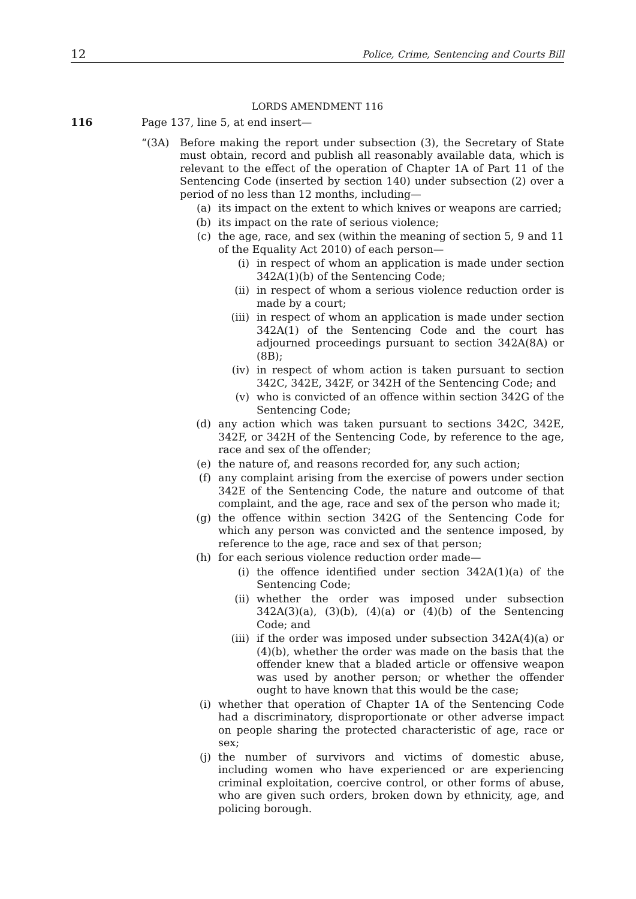12 Police, Crime, Sentencing and Courts Bill
LORDS AMENDMENT 116
116 Page 137, line 5, at end insert—
“(3A) Before making the report under subsection (3), the Secretary of State must obtain, record and publish all reasonably available data, which is relevant to the effect of the operation of Chapter 1A of Part 11 of the Sentencing Code (inserted by section 140) under subsection (2) over a period of no less than 12 months, including—
(a) its impact on the extent to which knives or weapons are carried;
(b) its impact on the rate of serious violence;
(c) the age, race, and sex (within the meaning of section 5, 9 and 11 of the Equality Act 2010) of each person—
(i) in respect of whom an application is made under section 342A(1)(b) of the Sentencing Code;
(ii) in respect of whom a serious violence reduction order is made by a court;
(iii) in respect of whom an application is made under section 342A(1) of the Sentencing Code and the court has adjourned proceedings pursuant to section 342A(8A) or (8B);
(iv) in respect of whom action is taken pursuant to section 342C, 342E, 342F, or 342H of the Sentencing Code; and
(v) who is convicted of an offence within section 342G of the Sentencing Code;
(d) any action which was taken pursuant to sections 342C, 342E, 342F, or 342H of the Sentencing Code, by reference to the age, race and sex of the offender;
(e) the nature of, and reasons recorded for, any such action;
(f) any complaint arising from the exercise of powers under section 342E of the Sentencing Code, the nature and outcome of that complaint, and the age, race and sex of the person who made it;
(g) the offence within section 342G of the Sentencing Code for which any person was convicted and the sentence imposed, by reference to the age, race and sex of that person;
(h) for each serious violence reduction order made—
(i) the offence identified under section 342A(1)(a) of the Sentencing Code;
(ii) whether the order was imposed under subsection 342A(3)(a), (3)(b), (4)(a) or (4)(b) of the Sentencing Code; and
(iii) if the order was imposed under subsection 342A(4)(a) or (4)(b), whether the order was made on the basis that the offender knew that a bladed article or offensive weapon was used by another person; or whether the offender ought to have known that this would be the case;
(i) whether that operation of Chapter 1A of the Sentencing Code had a discriminatory, disproportionate or other adverse impact on people sharing the protected characteristic of age, race or sex;
(j) the number of survivors and victims of domestic abuse, including women who have experienced or are experiencing criminal exploitation, coercive control, or other forms of abuse, who are given such orders, broken down by ethnicity, age, and policing borough.